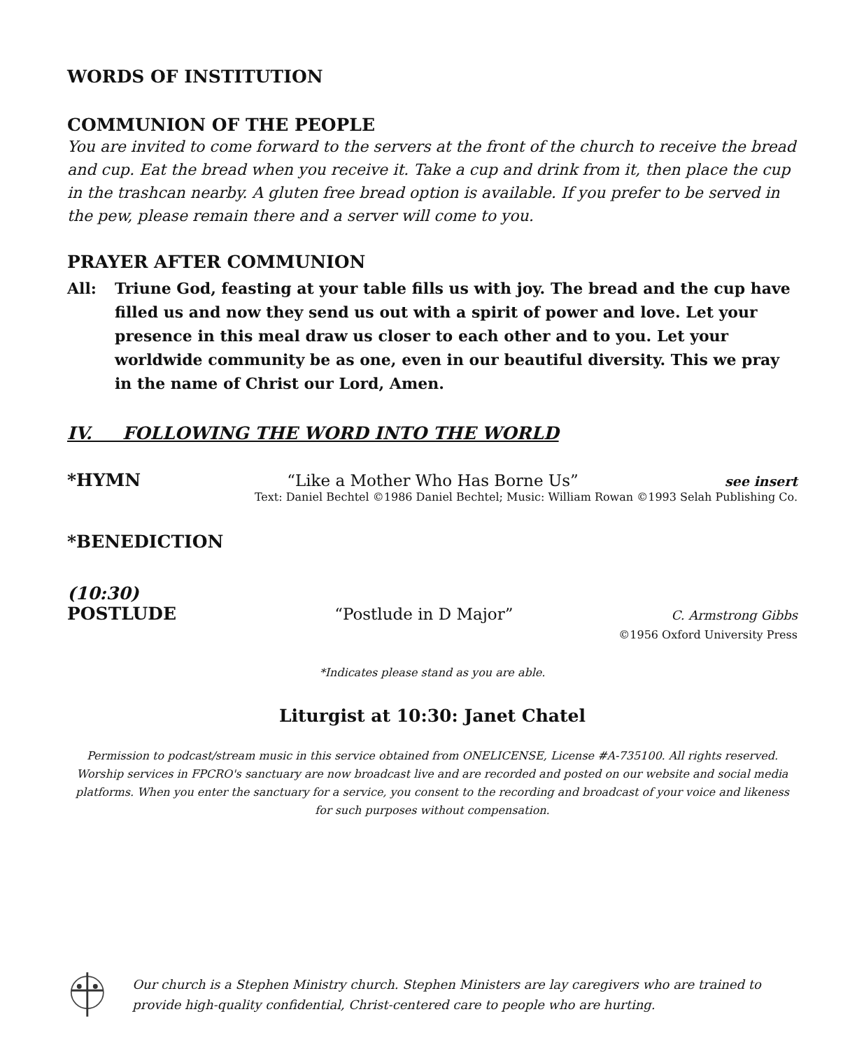WORDS OF INSTITUTION
COMMUNION OF THE PEOPLE
You are invited to come forward to the servers at the front of the church to receive the bread and cup. Eat the bread when you receive it. Take a cup and drink from it, then place the cup in the trashcan nearby. A gluten free bread option is available. If you prefer to be served in the pew, please remain there and a server will come to you.
PRAYER AFTER COMMUNION
All: Triune God, feasting at your table fills us with joy. The bread and the cup have filled us and now they send us out with a spirit of power and love. Let your presence in this meal draw us closer to each other and to you. Let your worldwide community be as one, even in our beautiful diversity. This we pray in the name of Christ our Lord, Amen.
IV. FOLLOWING THE WORD INTO THE WORLD
*HYMN “Like a Mother Who Has Borne Us” see insert
Text: Daniel Bechtel ©1986 Daniel Bechtel; Music: William Rowan ©1993 Selah Publishing Co.
*BENEDICTION
(10:30)
POSTLUDE “Postlude in D Major” C. Armstrong Gibbs
©1956 Oxford University Press
*Indicates please stand as you are able.
Liturgist at 10:30: Janet Chatel
Permission to podcast/stream music in this service obtained from ONELICENSE, License #A-735100. All rights reserved. Worship services in FPCRO's sanctuary are now broadcast live and are recorded and posted on our website and social media platforms. When you enter the sanctuary for a service, you consent to the recording and broadcast of your voice and likeness for such purposes without compensation.
Our church is a Stephen Ministry church. Stephen Ministers are lay caregivers who are trained to provide high-quality confidential, Christ-centered care to people who are hurting.